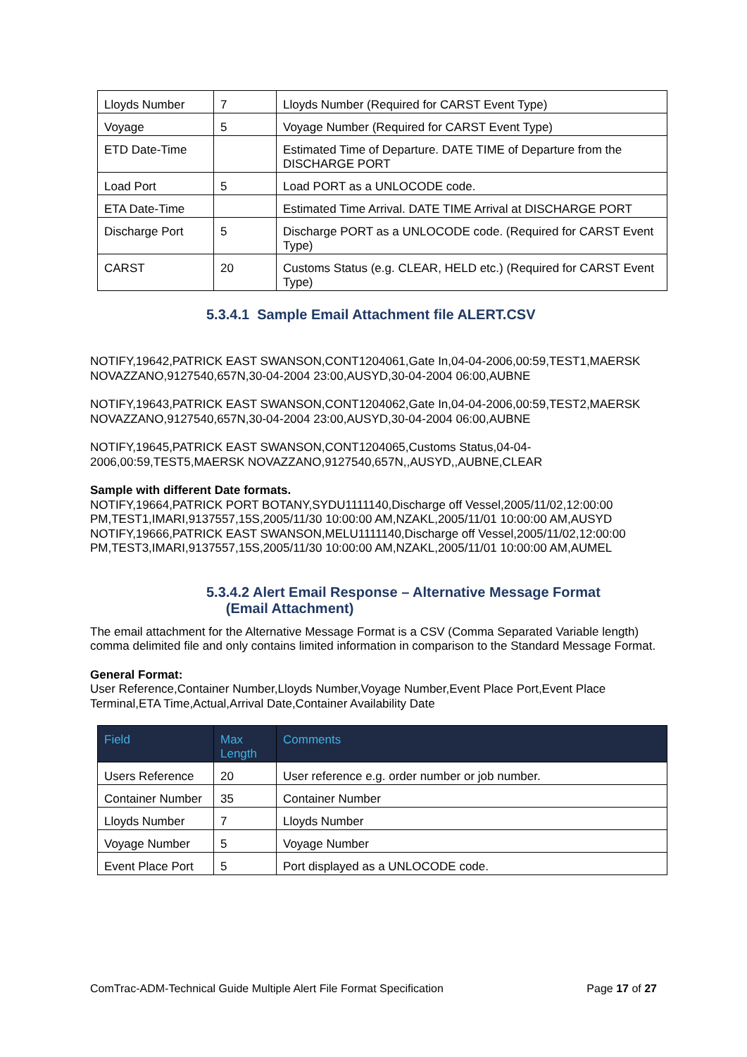| Lloyds Number | 7 | Lloyds Number (Required for CARST Event Type) |
| Voyage | 5 | Voyage Number (Required for CARST Event Type) |
| ETD Date-Time | | Estimated Time of Departure. DATE TIME of Departure from the DISCHARGE PORT |
| Load Port | 5 | Load PORT as a UNLOCODE code. |
| ETA Date-Time | | Estimated Time Arrival. DATE TIME Arrival at DISCHARGE PORT |
| Discharge Port | 5 | Discharge PORT as a UNLOCODE code. (Required for CARST Event Type) |
| CARST | 20 | Customs Status (e.g. CLEAR, HELD etc.) (Required for CARST Event Type) |
5.3.4.1 Sample Email Attachment file ALERT.CSV
NOTIFY,19642,PATRICK EAST SWANSON,CONT1204061,Gate In,04-04-2006,00:59,TEST1,MAERSK NOVAZZANO,9127540,657N,30-04-2004 23:00,AUSYD,30-04-2004 06:00,AUBNE
NOTIFY,19643,PATRICK EAST SWANSON,CONT1204062,Gate In,04-04-2006,00:59,TEST2,MAERSK NOVAZZANO,9127540,657N,30-04-2004 23:00,AUSYD,30-04-2004 06:00,AUBNE
NOTIFY,19645,PATRICK EAST SWANSON,CONT1204065,Customs Status,04-04-2006,00:59,TEST5,MAERSK NOVAZZANO,9127540,657N,,AUSYD,,AUBNE,CLEAR
Sample with different Date formats.
NOTIFY,19664,PATRICK PORT BOTANY,SYDU1111140,Discharge off Vessel,2005/11/02,12:00:00 PM,TEST1,IMARI,9137557,15S,2005/11/30 10:00:00 AM,NZAKL,2005/11/01 10:00:00 AM,AUSYD NOTIFY,19666,PATRICK EAST SWANSON,MELU1111140,Discharge off Vessel,2005/11/02,12:00:00 PM,TEST3,IMARI,9137557,15S,2005/11/30 10:00:00 AM,NZAKL,2005/11/01 10:00:00 AM,AUMEL
5.3.4.2 Alert Email Response – Alternative Message Format
(Email Attachment)
The email attachment for the Alternative Message Format is a CSV (Comma Separated Variable length) comma delimited file and only contains limited information in comparison to the Standard Message Format.
General Format:
User Reference,Container Number,Lloyds Number,Voyage Number,Event Place Port,Event Place Terminal,ETA Time,Actual,Arrival Date,Container Availability Date
| Field | Max Length | Comments |
| --- | --- | --- |
| Users Reference | 20 | User reference e.g. order number or job number. |
| Container Number | 35 | Container Number |
| Lloyds Number | 7 | Lloyds Number |
| Voyage Number | 5 | Voyage Number |
| Event Place Port | 5 | Port displayed as a UNLOCODE code. |
ComTrac-ADM-Technical Guide Multiple Alert File Format Specification Page 17 of 27